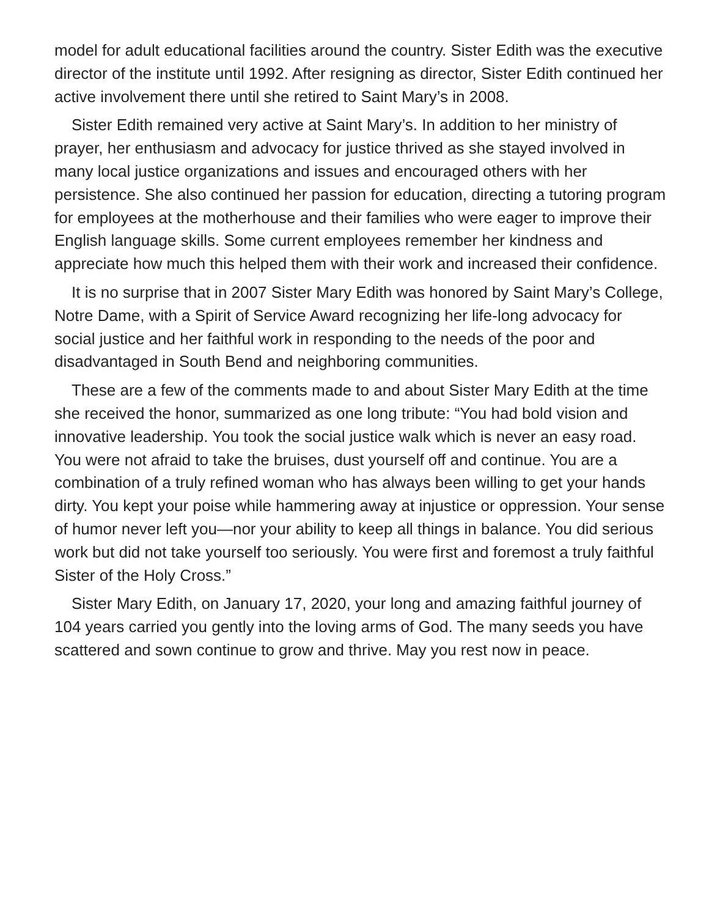model for adult educational facilities around the country. Sister Edith was the executive director of the institute until 1992. After resigning as director, Sister Edith continued her active involvement there until she retired to Saint Mary’s in 2008.
Sister Edith remained very active at Saint Mary’s. In addition to her ministry of prayer, her enthusiasm and advocacy for justice thrived as she stayed involved in many local justice organizations and issues and encouraged others with her persistence. She also continued her passion for education, directing a tutoring program for employees at the motherhouse and their families who were eager to improve their English language skills. Some current employees remember her kindness and appreciate how much this helped them with their work and increased their confidence.
It is no surprise that in 2007 Sister Mary Edith was honored by Saint Mary’s College, Notre Dame, with a Spirit of Service Award recognizing her life-long advocacy for social justice and her faithful work in responding to the needs of the poor and disadvantaged in South Bend and neighboring communities.
These are a few of the comments made to and about Sister Mary Edith at the time she received the honor, summarized as one long tribute: “You had bold vision and innovative leadership. You took the social justice walk which is never an easy road. You were not afraid to take the bruises, dust yourself off and continue. You are a combination of a truly refined woman who has always been willing to get your hands dirty. You kept your poise while hammering away at injustice or oppression. Your sense of humor never left you—nor your ability to keep all things in balance. You did serious work but did not take yourself too seriously. You were first and foremost a truly faithful Sister of the Holy Cross.”
Sister Mary Edith, on January 17, 2020, your long and amazing faithful journey of 104 years carried you gently into the loving arms of God. The many seeds you have scattered and sown continue to grow and thrive. May you rest now in peace.